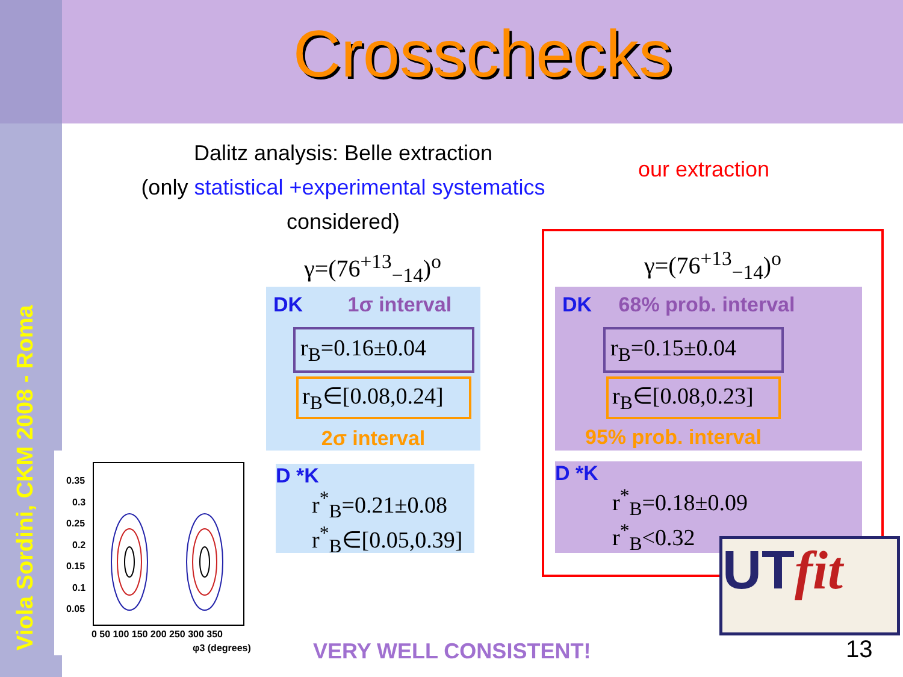Viola Sordini, CKM 2008 - Roma
Crosschecks
Dalitz analysis: Belle extraction
(only statistical +experimental systematics
considered)
our extraction
γ=(76<sup>+13</sup><sub>−14</sub>)<sup>o</sup>
DK 1σ interval
r<sub>B</sub>=0.16±0.04
r<sub>B</sub>∈[0.08,0.24]
2σ interval
D *K
r<sup>*</sup><sub>B</sub>=0.21±0.08
r<sup>*</sup><sub>B</sub>∈[0.05,0.39]
γ=(76<sup>+13</sup><sub>−14</sub>)<sup>o</sup>
DK 68% prob. interval
r<sub>B</sub>=0.15±0.04
r<sub>B</sub>∈[0.08,0.23]
95% prob. interval
D *K
r<sup>*</sup><sub>B</sub>=0.18±0.09
r<sup>*</sup><sub>B</sub><0.32
UTfit
0.35
0.3
0.25
0.2
0.15
0.1
0.05
0 50 100 150 200 250 300 350
φ3 (degrees)
VERY WELL CONSISTENT! 13